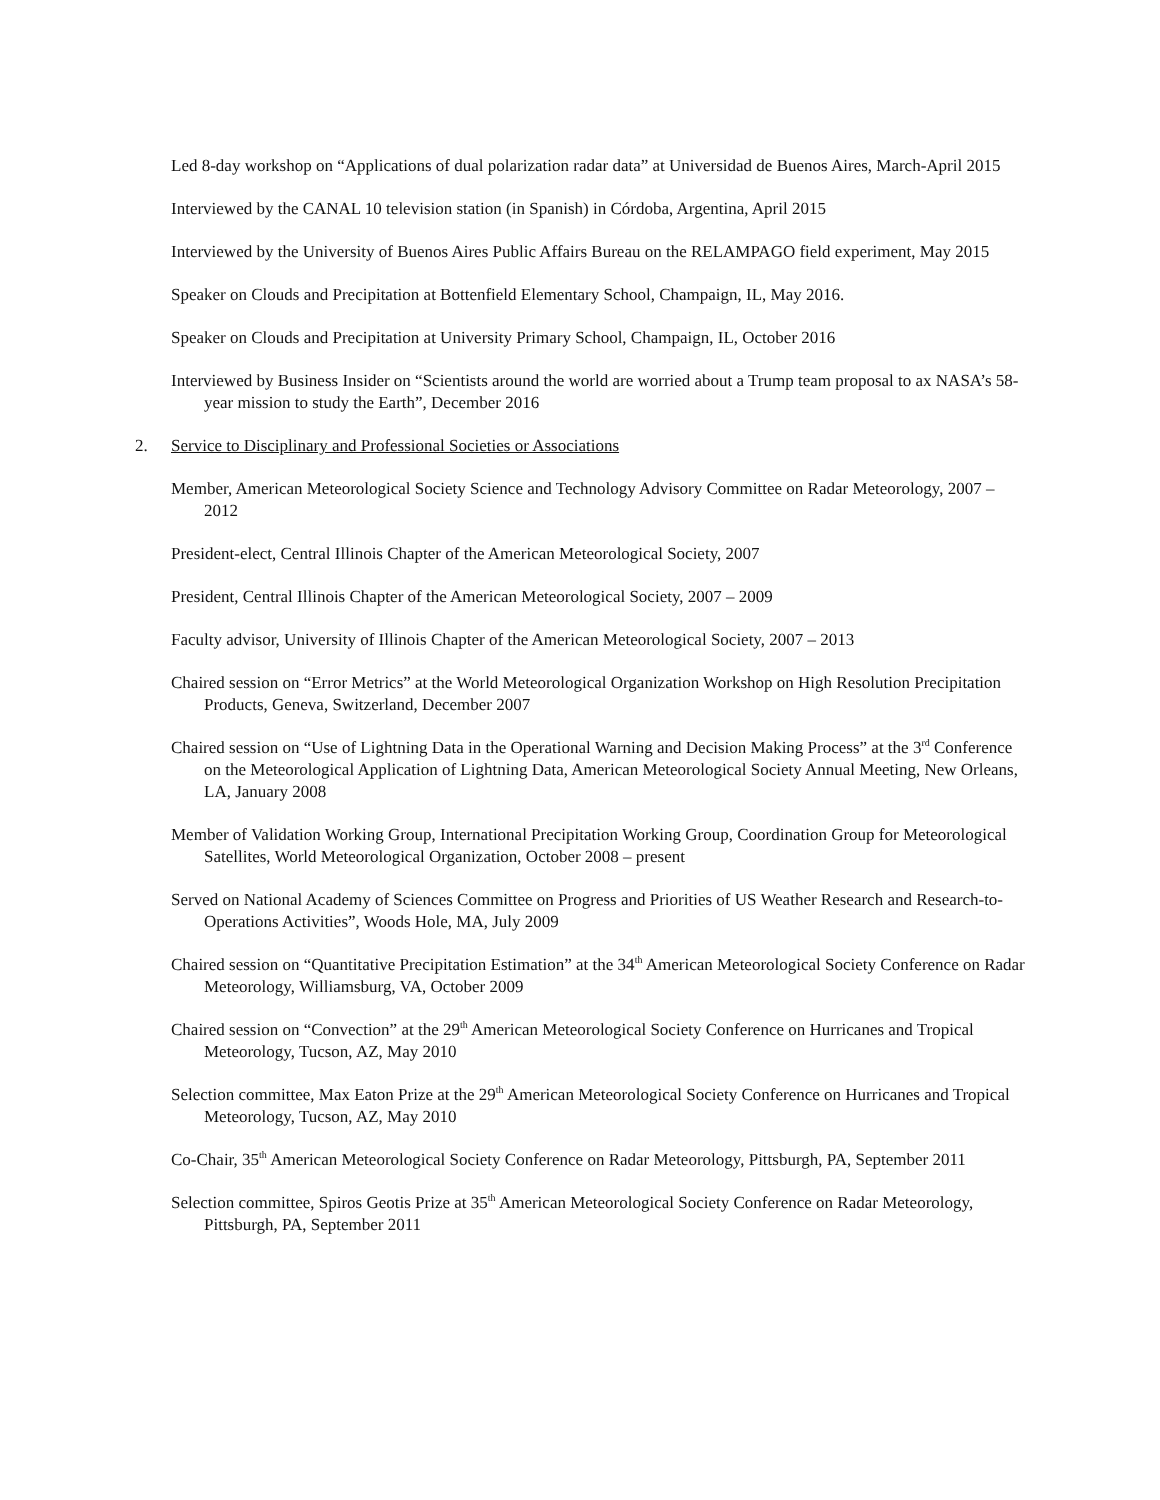Led 8-day workshop on “Applications of dual polarization radar data” at Universidad de Buenos Aires, March-April 2015
Interviewed by the CANAL 10 television station (in Spanish) in Córdoba, Argentina, April 2015
Interviewed by the University of Buenos Aires Public Affairs Bureau on the RELAMPAGO field experiment, May 2015
Speaker on Clouds and Precipitation at Bottenfield Elementary School, Champaign, IL, May 2016.
Speaker on Clouds and Precipitation at University Primary School, Champaign, IL, October 2016
Interviewed by Business Insider on “Scientists around the world are worried about a Trump team proposal to ax NASA’s 58-year mission to study the Earth”, December 2016
2. Service to Disciplinary and Professional Societies or Associations
Member, American Meteorological Society Science and Technology Advisory Committee on Radar Meteorology, 2007 – 2012
President-elect, Central Illinois Chapter of the American Meteorological Society, 2007
President, Central Illinois Chapter of the American Meteorological Society, 2007 – 2009
Faculty advisor, University of Illinois Chapter of the American Meteorological Society, 2007 – 2013
Chaired session on “Error Metrics” at the World Meteorological Organization Workshop on High Resolution Precipitation Products, Geneva, Switzerland, December 2007
Chaired session on “Use of Lightning Data in the Operational Warning and Decision Making Process” at the 3<sup>rd</sup> Conference on the Meteorological Application of Lightning Data, American Meteorological Society Annual Meeting, New Orleans, LA, January 2008
Member of Validation Working Group, International Precipitation Working Group, Coordination Group for Meteorological Satellites, World Meteorological Organization, October 2008 – present
Served on National Academy of Sciences Committee on Progress and Priorities of US Weather Research and Research-to-Operations Activities”, Woods Hole, MA, July 2009
Chaired session on “Quantitative Precipitation Estimation” at the 34<sup>th</sup> American Meteorological Society Conference on Radar Meteorology, Williamsburg, VA, October 2009
Chaired session on “Convection” at the 29<sup>th</sup> American Meteorological Society Conference on Hurricanes and Tropical Meteorology, Tucson, AZ, May 2010
Selection committee, Max Eaton Prize at the 29<sup>th</sup> American Meteorological Society Conference on Hurricanes and Tropical Meteorology, Tucson, AZ, May 2010
Co-Chair, 35<sup>th</sup> American Meteorological Society Conference on Radar Meteorology, Pittsburgh, PA, September 2011
Selection committee, Spiros Geotis Prize at 35<sup>th</sup> American Meteorological Society Conference on Radar Meteorology, Pittsburgh, PA, September 2011